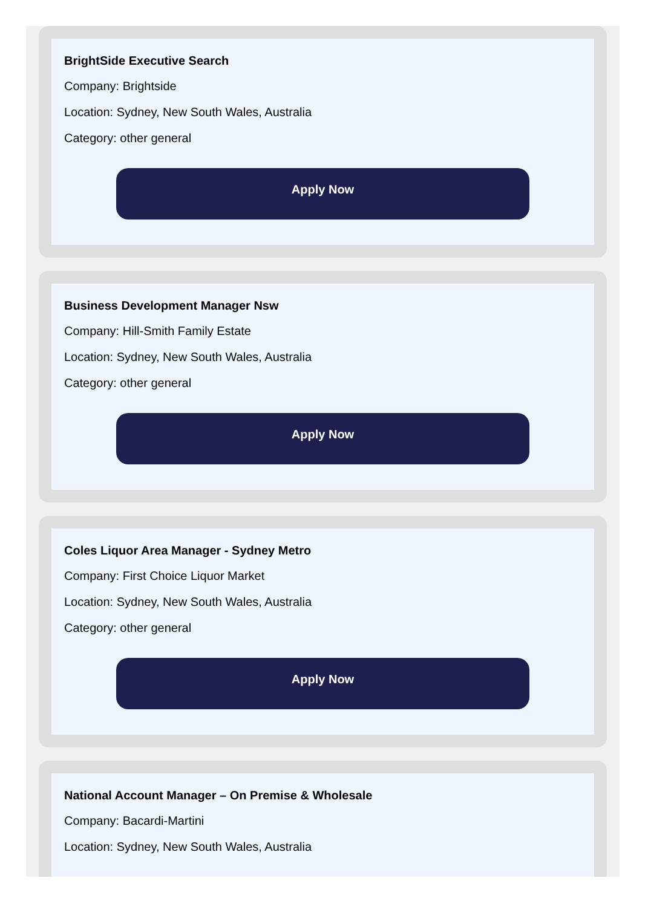BrightSide Executive Search
Company: Brightside
Location: Sydney, New South Wales, Australia
Category: other general
Apply Now
Business Development Manager Nsw
Company: Hill-Smith Family Estate
Location: Sydney, New South Wales, Australia
Category: other general
Apply Now
Coles Liquor Area Manager - Sydney Metro
Company: First Choice Liquor Market
Location: Sydney, New South Wales, Australia
Category: other general
Apply Now
National Account Manager – On Premise & Wholesale
Company: Bacardi-Martini
Location: Sydney, New South Wales, Australia